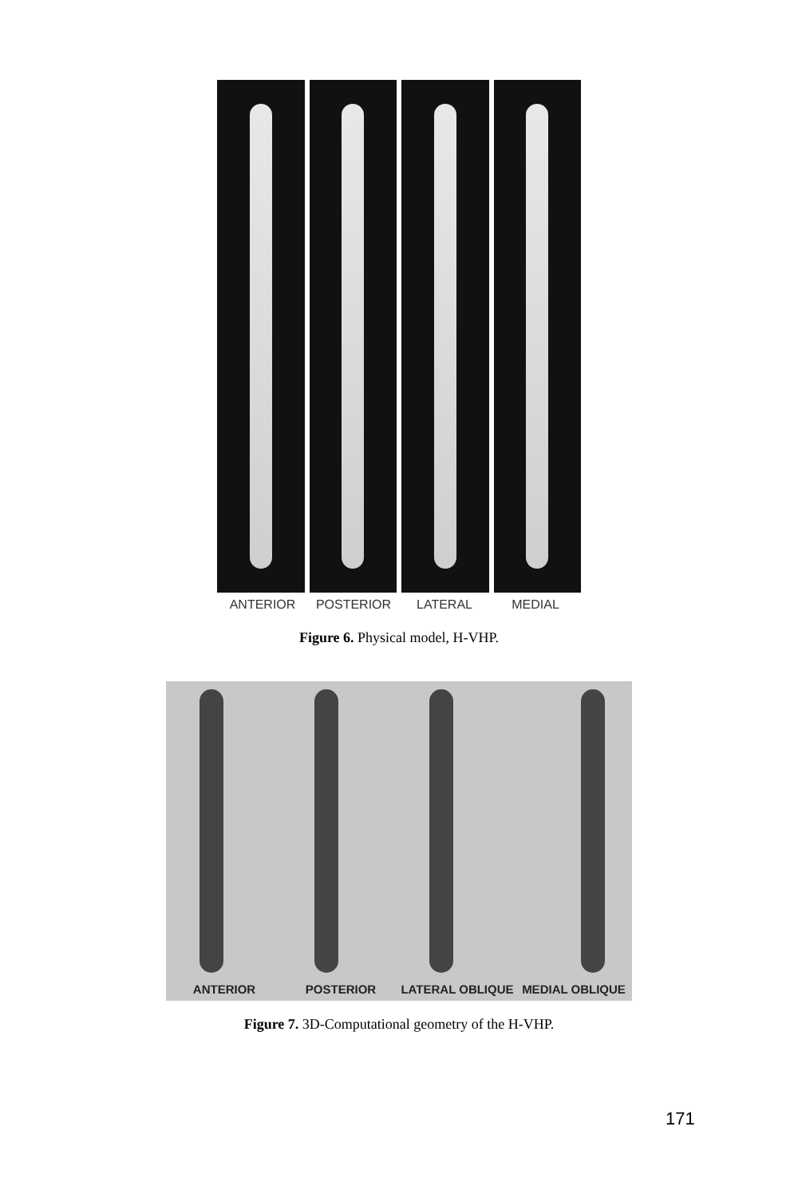ANTERIOR POSTERIOR LATERAL MEDIAL
Figure 6. Physical model, H-VHP.
ANTERIOR POSTERIOR LATERAL OBLIQUE MEDIAL OBLIQUE
Figure 7. 3D-Computational geometry of the H-VHP.
171